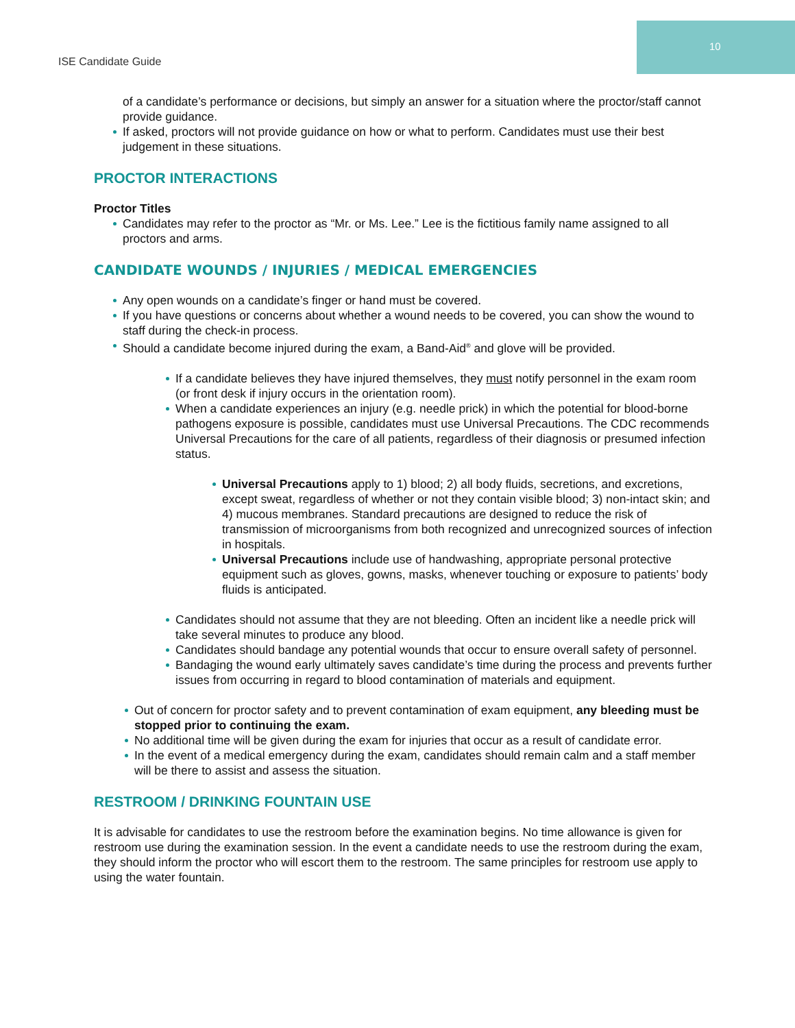10
ISE Candidate Guide
of a candidate’s performance or decisions, but simply an answer for a situation where the proctor/staff cannot provide guidance.
If asked, proctors will not provide guidance on how or what to perform. Candidates must use their best judgement in these situations.
PROCTOR INTERACTIONS
Proctor Titles
Candidates may refer to the proctor as “Mr. or Ms. Lee.” Lee is the fictitious family name assigned to all proctors and arms.
CANDIDATE WOUNDS / INJURIES / MEDICAL EMERGENCIES
Any open wounds on a candidate’s finger or hand must be covered.
If you have questions or concerns about whether a wound needs to be covered, you can show the wound to staff during the check-in process.
Should a candidate become injured during the exam, a Band-Aid<sup>®</sup> and glove will be provided.
If a candidate believes they have injured themselves, they must notify personnel in the exam room (or front desk if injury occurs in the orientation room).
When a candidate experiences an injury (e.g. needle prick) in which the potential for blood-borne pathogens exposure is possible, candidates must use Universal Precautions. The CDC recommends Universal Precautions for the care of all patients, regardless of their diagnosis or presumed infection status.
Universal Precautions apply to 1) blood; 2) all body fluids, secretions, and excretions, except sweat, regardless of whether or not they contain visible blood; 3) non-intact skin; and 4) mucous membranes. Standard precautions are designed to reduce the risk of transmission of microorganisms from both recognized and unrecognized sources of infection in hospitals.
Universal Precautions include use of handwashing, appropriate personal protective equipment such as gloves, gowns, masks, whenever touching or exposure to patients’ body fluids is anticipated.
Candidates should not assume that they are not bleeding. Often an incident like a needle prick will take several minutes to produce any blood.
Candidates should bandage any potential wounds that occur to ensure overall safety of personnel.
Bandaging the wound early ultimately saves candidate’s time during the process and prevents further issues from occurring in regard to blood contamination of materials and equipment.
Out of concern for proctor safety and to prevent contamination of exam equipment, any bleeding must be stopped prior to continuing the exam.
No additional time will be given during the exam for injuries that occur as a result of candidate error.
In the event of a medical emergency during the exam, candidates should remain calm and a staff member will be there to assist and assess the situation.
RESTROOM / DRINKING FOUNTAIN USE
It is advisable for candidates to use the restroom before the examination begins. No time allowance is given for restroom use during the examination session. In the event a candidate needs to use the restroom during the exam, they should inform the proctor who will escort them to the restroom. The same principles for restroom use apply to using the water fountain.